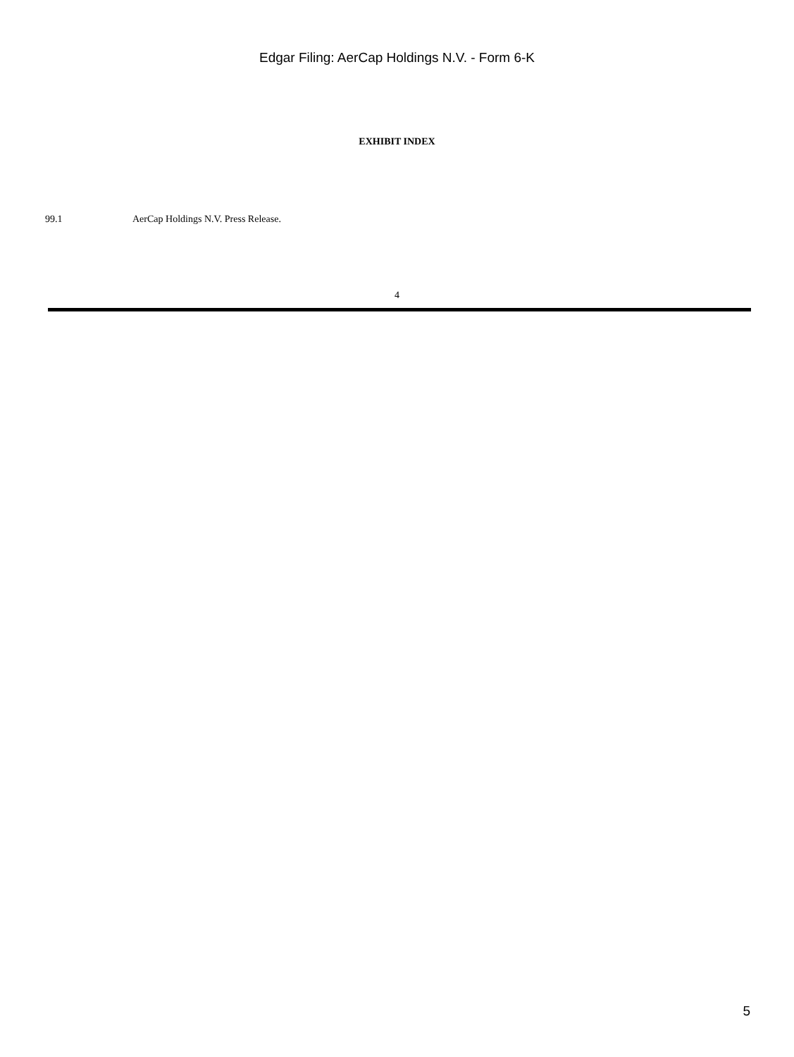Edgar Filing: AerCap Holdings N.V. - Form 6-K
EXHIBIT INDEX
99.1 AerCap Holdings N.V. Press Release.
4
5